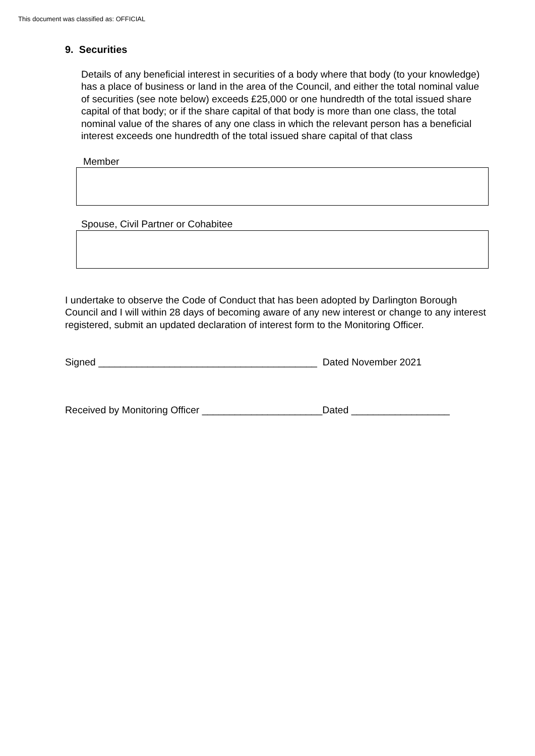This document was classified as: OFFICIAL
9. Securities
Details of any beneficial interest in securities of a body where that body (to your knowledge) has a place of business or land in the area of the Council, and either the total nominal value of securities (see note below) exceeds £25,000 or one hundredth of the total issued share capital of that body; or if the share capital of that body is more than one class, the total nominal value of the shares of any one class in which the relevant person has a beneficial interest exceeds one hundredth of the total issued share capital of that class
Member
Spouse, Civil Partner or Cohabitee
I undertake to observe the Code of Conduct that has been adopted by Darlington Borough Council and I will within 28 days of becoming aware of any new interest or change to any interest registered, submit an updated declaration of interest form to the Monitoring Officer.
Signed ________________________________________ Dated November 2021
Received by Monitoring Officer ______________________Dated __________________